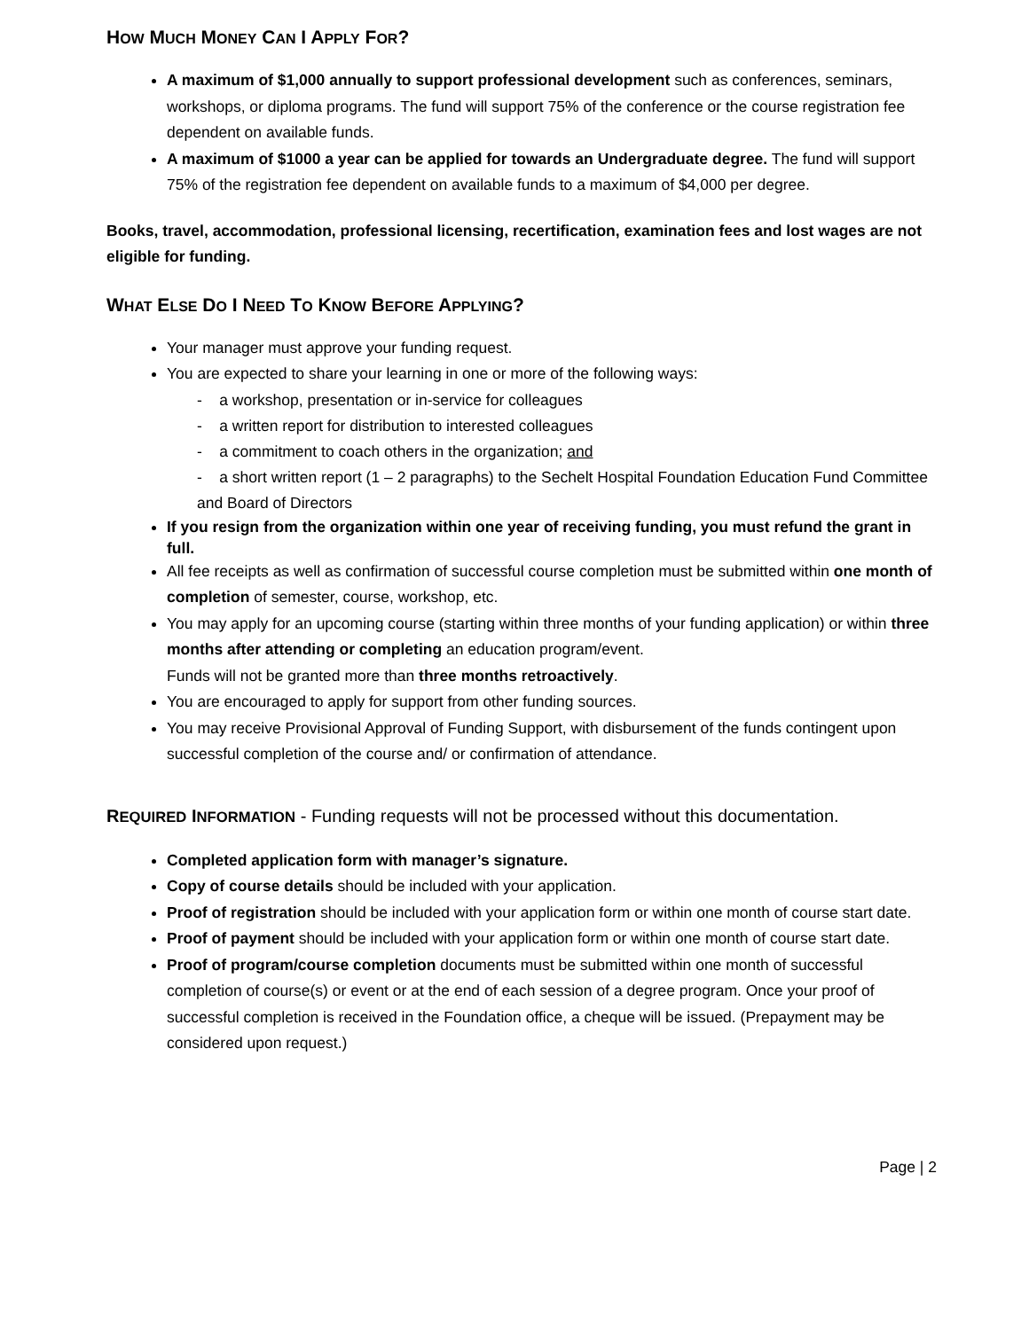HOW MUCH MONEY CAN I APPLY FOR?
A maximum of $1,000 annually to support professional development such as conferences, seminars, workshops, or diploma programs. The fund will support 75% of the conference or the course registration fee dependent on available funds.
A maximum of $1000 a year can be applied for towards an Undergraduate degree. The fund will support 75% of the registration fee dependent on available funds to a maximum of $4,000 per degree.
Books, travel, accommodation, professional licensing, recertification, examination fees and lost wages are not eligible for funding.
WHAT ELSE DO I NEED TO KNOW BEFORE APPLYING?
Your manager must approve your funding request.
You are expected to share your learning in one or more of the following ways:
- a workshop, presentation or in-service for colleagues
- a written report for distribution to interested colleagues
- a commitment to coach others in the organization; and
- a short written report (1 – 2 paragraphs) to the Sechelt Hospital Foundation Education Fund Committee and Board of Directors
If you resign from the organization within one year of receiving funding, you must refund the grant in full.
All fee receipts as well as confirmation of successful course completion must be submitted within one month of completion of semester, course, workshop, etc.
You may apply for an upcoming course (starting within three months of your funding application) or within three months after attending or completing an education program/event.
Funds will not be granted more than three months retroactively.
You are encouraged to apply for support from other funding sources.
You may receive Provisional Approval of Funding Support, with disbursement of the funds contingent upon successful completion of the course and/ or confirmation of attendance.
REQUIRED INFORMATION - Funding requests will not be processed without this documentation.
Completed application form with manager’s signature.
Copy of course details should be included with your application.
Proof of registration should be included with your application form or within one month of course start date.
Proof of payment should be included with your application form or within one month of course start date.
Proof of program/course completion documents must be submitted within one month of successful completion of course(s) or event or at the end of each session of a degree program. Once your proof of successful completion is received in the Foundation office, a cheque will be issued. (Prepayment may be considered upon request.)
Page | 2